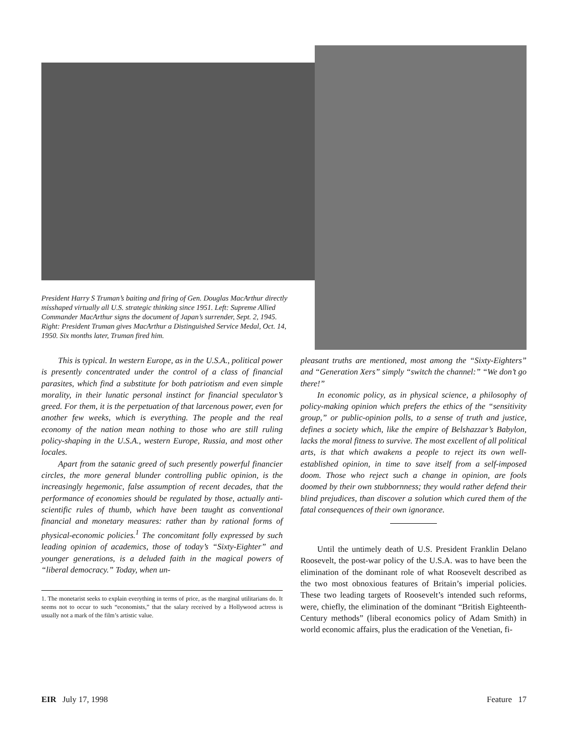President Harry S Truman’s baiting and firing of Gen. Douglas MacArthur directly misshaped virtually all U.S. strategic thinking since 1951. Left: Supreme Allied Commander MacArthur signs the document of Japan’s surrender, Sept. 2, 1945. Right: President Truman gives MacArthur a Distinguished Service Medal, Oct. 14, 1950. Six months later, Truman fired him.
This is typical. In western Europe, as in the U.S.A., political power is presently concentrated under the control of a class of financial parasites, which find a substitute for both patriotism and even simple morality, in their lunatic personal instinct for financial speculator’s greed. For them, it is the perpetuation of that larcenous power, even for another few weeks, which is everything. The people and the real economy of the nation mean nothing to those who are still ruling policy-shaping in the U.S.A., western Europe, Russia, and most other locales.
Apart from the satanic greed of such presently powerful financier circles, the more general blunder controlling public opinion, is the increasingly hegemonic, false assumption of recent decades, that the performance of economies should be regulated by those, actually anti-scientific rules of thumb, which have been taught as conventional financial and monetary measures: rather than by rational forms of physical-economic policies.<sup>1</sup> The concomitant folly expressed by such leading opinion of academics, those of today’s “Sixty-Eighter” and younger generations, is a deluded faith in the magical powers of “liberal democracy.” Today, when un-
1. The monetarist seeks to explain everything in terms of price, as the marginal utilitarians do. It seems not to occur to such “economists,” that the salary received by a Hollywood actress is usually not a mark of the film’s artistic value.
pleasant truths are mentioned, most among the “Sixty-Eighters” and “Generation Xers” simply “switch the channel:” “We don’t go there!”
In economic policy, as in physical science, a philosophy of policy-making opinion which prefers the ethics of the “sensitivity group,” or public-opinion polls, to a sense of truth and justice, defines a society which, like the empire of Belshazzar’s Babylon, lacks the moral fitness to survive. The most excellent of all political arts, is that which awakens a people to reject its own well-established opinion, in time to save itself from a self-imposed doom. Those who reject such a change in opinion, are fools doomed by their own stubbornness; they would rather defend their blind prejudices, than discover a solution which cured them of the fatal consequences of their own ignorance.
Until the untimely death of U.S. President Franklin Delano Roosevelt, the post-war policy of the U.S.A. was to have been the elimination of the dominant role of what Roosevelt described as the two most obnoxious features of Britain’s imperial policies. These two leading targets of Roosevelt’s intended such reforms, were, chiefly, the elimination of the dominant “British Eighteenth-Century methods” (liberal economics policy of Adam Smith) in world economic affairs, plus the eradication of the Venetian, fi-
EIR July 17, 1998 Feature 17